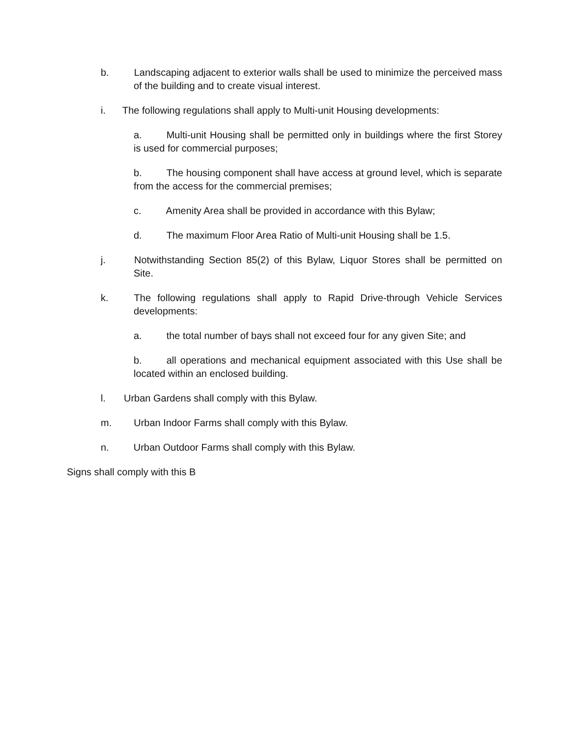b. Landscaping adjacent to exterior walls shall be used to minimize the perceived mass of the building and to create visual interest.
i. The following regulations shall apply to Multi-unit Housing developments:
a. Multi-unit Housing shall be permitted only in buildings where the first Storey is used for commercial purposes;
b. The housing component shall have access at ground level, which is separate from the access for the commercial premises;
c. Amenity Area shall be provided in accordance with this Bylaw;
d. The maximum Floor Area Ratio of Multi-unit Housing shall be 1.5.
j. Notwithstanding Section 85(2) of this Bylaw, Liquor Stores shall be permitted on Site.
k. The following regulations shall apply to Rapid Drive-through Vehicle Services developments:
a. the total number of bays shall not exceed four for any given Site; and
b. all operations and mechanical equipment associated with this Use shall be located within an enclosed building.
l. Urban Gardens shall comply with this Bylaw.
m. Urban Indoor Farms shall comply with this Bylaw.
n. Urban Outdoor Farms shall comply with this Bylaw.
Signs shall comply with this B